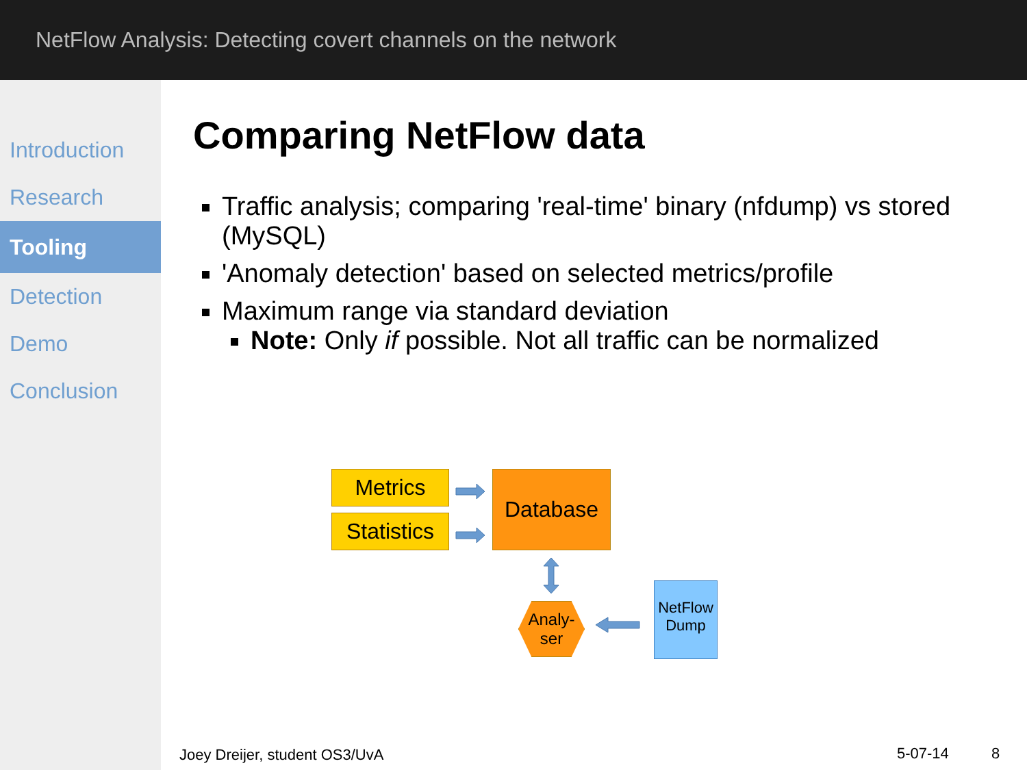NetFlow Analysis: Detecting covert channels on the network
Introduction
Research
Tooling
Detection
Demo
Conclusion
Comparing NetFlow data
Traffic analysis; comparing 'real-time' binary (nfdump) vs stored (MySQL)
'Anomaly detection' based on selected metrics/profile
Maximum range via standard deviation
Note: Only if possible. Not all traffic can be normalized
Metrics
Statistics
Database
Analy-
ser
NetFlow Dump
Joey Dreijer, student OS3/UvA 5-07-14 8